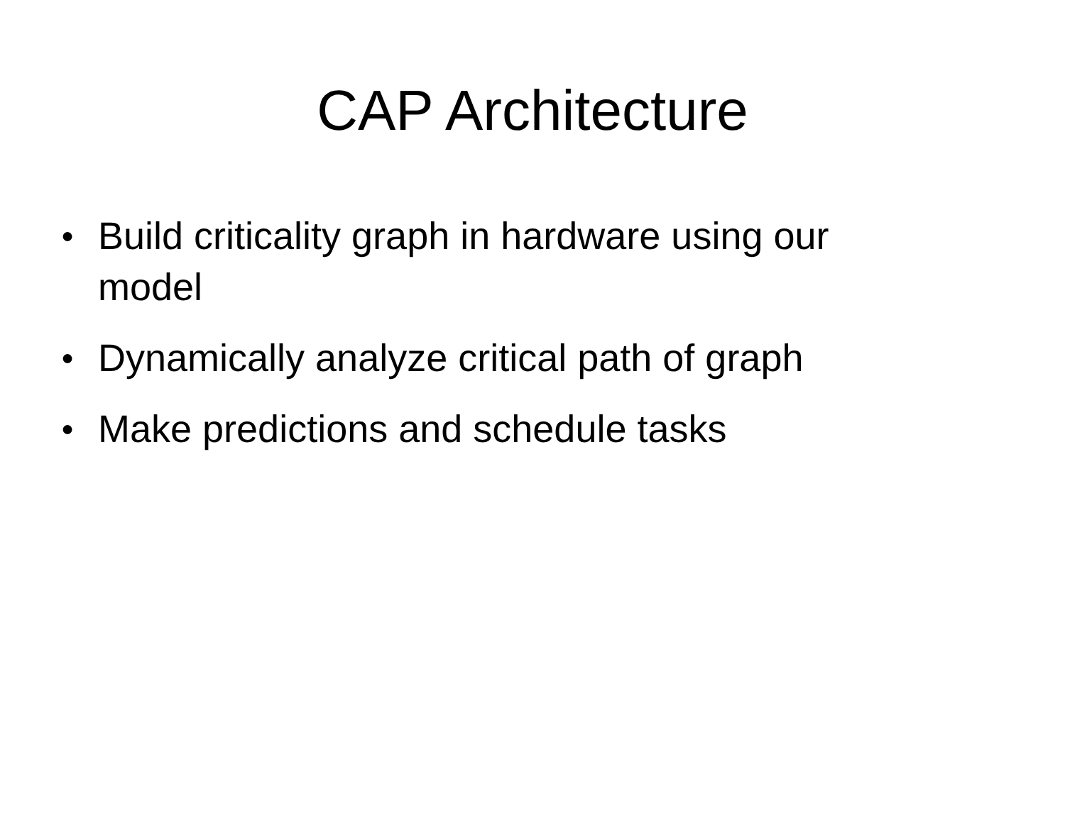CAP Architecture
● Build criticality graph in hardware using our model
● Dynamically analyze critical path of graph
● Make predictions and schedule tasks